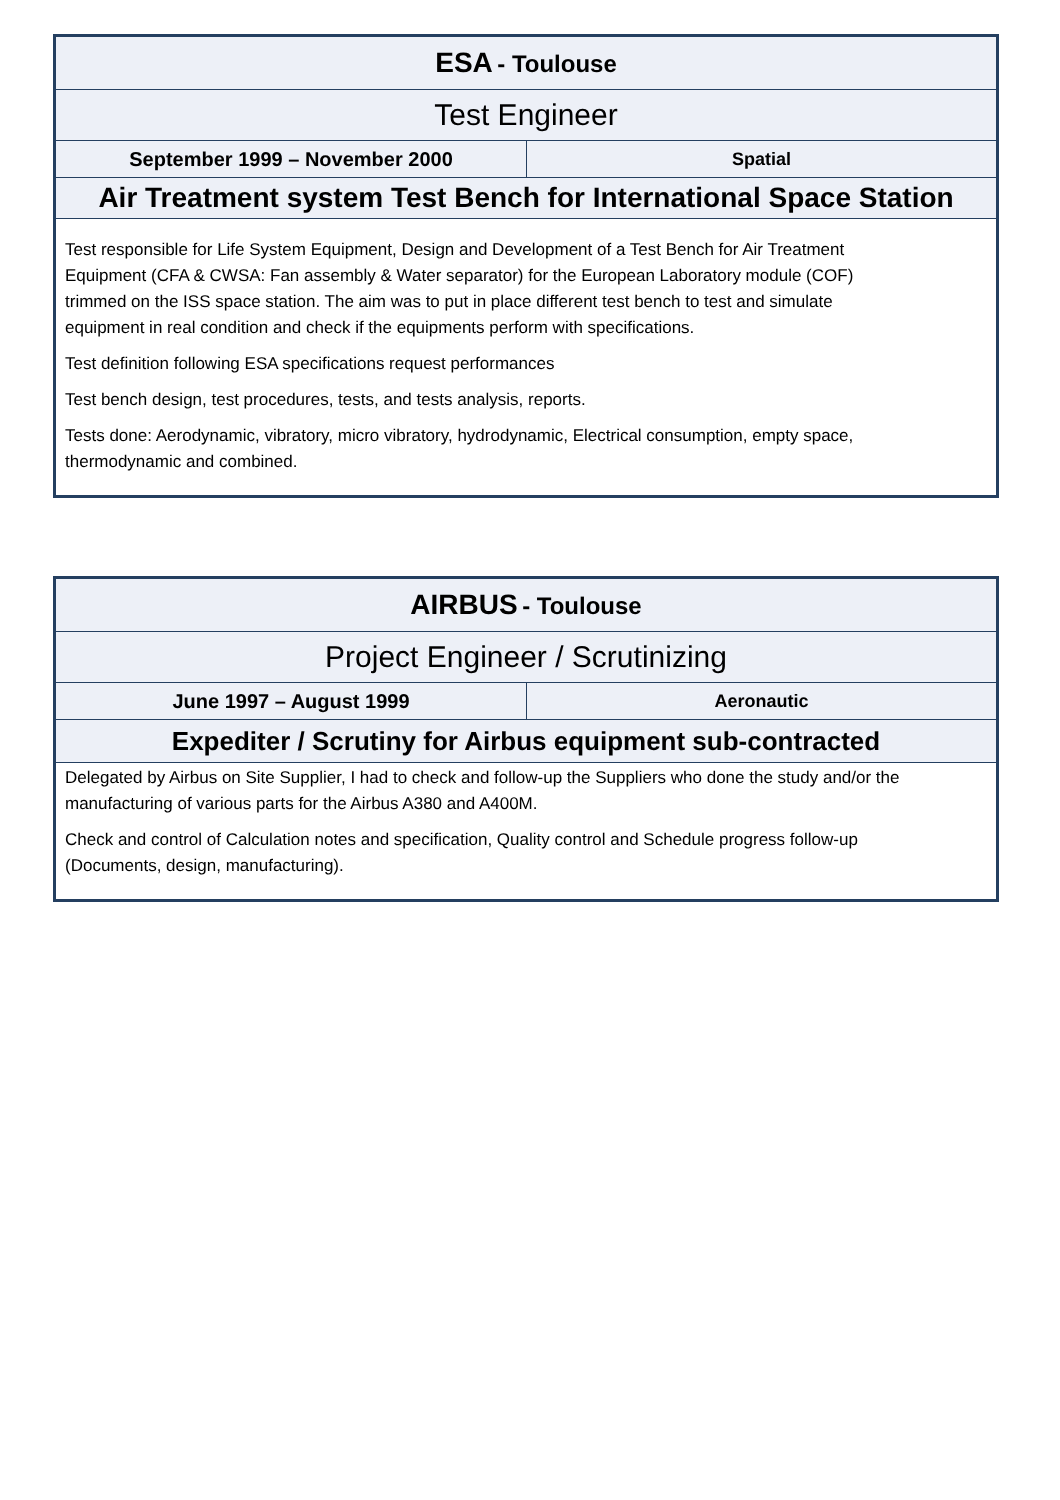| ESA - Toulouse | |
| Test Engineer | |
| September 1999 – November 2000 | Spatial |
| Air Treatment system Test Bench for International Space Station | |
| Test responsible for Life System Equipment, Design and Development of a Test Bench for Air Treatment Equipment (CFA & CWSA: Fan assembly & Water separator) for the European Laboratory module (COF) trimmed on the ISS space station. The aim was to put in place different test bench to test and simulate equipment in real condition and check if the equipments perform with specifications. Test definition following ESA specifications request performances Test bench design, test procedures, tests, and tests analysis, reports. Tests done: Aerodynamic, vibratory, micro vibratory, hydrodynamic, Electrical consumption, empty space, thermodynamic and combined. | |
| AIRBUS - Toulouse | |
| Project Engineer / Scrutinizing | |
| June 1997 – August 1999 | Aeronautic |
| Expediter / Scrutiny for Airbus equipment sub-contracted | |
| Delegated by Airbus on Site Supplier, I had to check and follow-up the Suppliers who done the study and/or the manufacturing of various parts for the Airbus A380 and A400M. Check and control of Calculation notes and specification, Quality control and Schedule progress follow-up (Documents, design, manufacturing). | |